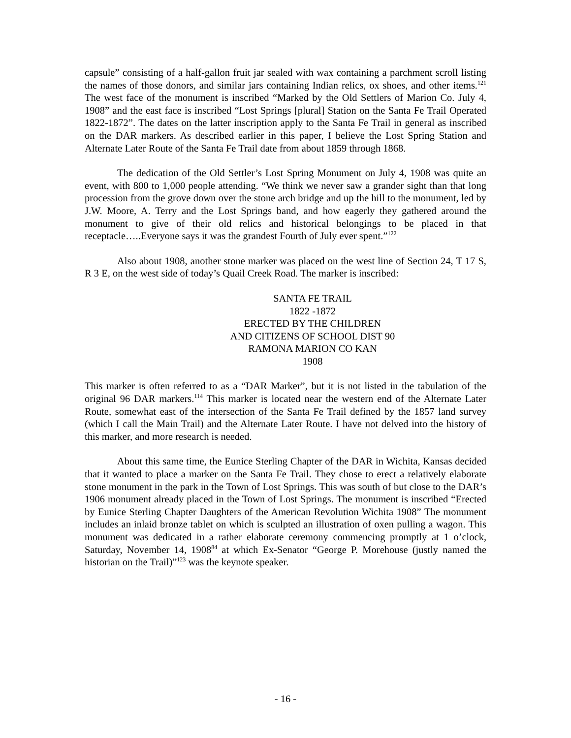capsule” consisting of a half-gallon fruit jar sealed with wax containing a parchment scroll listing the names of those donors, and similar jars containing Indian relics, ox shoes, and other items.<sup>121</sup> The west face of the monument is inscribed “Marked by the Old Settlers of Marion Co. July 4, 1908” and the east face is inscribed “Lost Springs [plural] Station on the Santa Fe Trail Operated 1822-1872”. The dates on the latter inscription apply to the Santa Fe Trail in general as inscribed on the DAR markers. As described earlier in this paper, I believe the Lost Spring Station and Alternate Later Route of the Santa Fe Trail date from about 1859 through 1868.
The dedication of the Old Settler’s Lost Spring Monument on July 4, 1908 was quite an event, with 800 to 1,000 people attending. “We think we never saw a grander sight than that long procession from the grove down over the stone arch bridge and up the hill to the monument, led by J.W. Moore, A. Terry and the Lost Springs band, and how eagerly they gathered around the monument to give of their old relics and historical belongings to be placed in that receptacle…..Everyone says it was the grandest Fourth of July ever spent.”<sup>122</sup>
Also about 1908, another stone marker was placed on the west line of Section 24, T 17 S, R 3 E, on the west side of today’s Quail Creek Road. The marker is inscribed:
SANTA FE TRAIL
1822 -1872
ERECTED BY THE CHILDREN
AND CITIZENS OF SCHOOL DIST 90
RAMONA MARION CO KAN
1908
This marker is often referred to as a “DAR Marker”, but it is not listed in the tabulation of the original 96 DAR markers.<sup>114</sup> This marker is located near the western end of the Alternate Later Route, somewhat east of the intersection of the Santa Fe Trail defined by the 1857 land survey (which I call the Main Trail) and the Alternate Later Route. I have not delved into the history of this marker, and more research is needed.
About this same time, the Eunice Sterling Chapter of the DAR in Wichita, Kansas decided that it wanted to place a marker on the Santa Fe Trail. They chose to erect a relatively elaborate stone monument in the park in the Town of Lost Springs. This was south of but close to the DAR’s 1906 monument already placed in the Town of Lost Springs. The monument is inscribed “Erected by Eunice Sterling Chapter Daughters of the American Revolution Wichita 1908” The monument includes an inlaid bronze tablet on which is sculpted an illustration of oxen pulling a wagon. This monument was dedicated in a rather elaborate ceremony commencing promptly at 1 o’clock, Saturday, November 14, 1908<sup>84</sup> at which Ex-Senator “George P. Morehouse (justly named the historian on the Trail)”<sup>123</sup> was the keynote speaker.
- 16 -